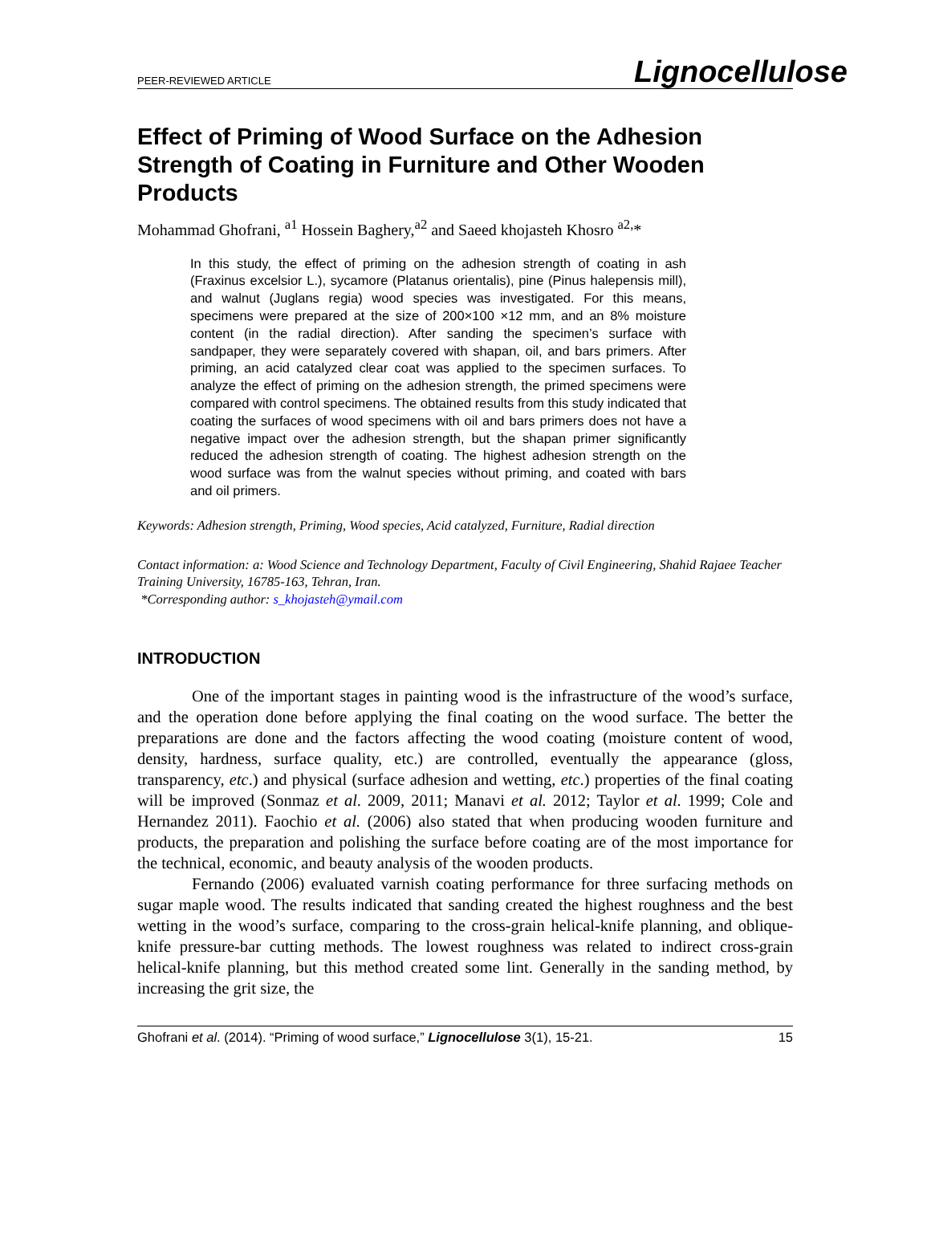PEER-REVIEWED ARTICLE Lignocellulose
Effect of Priming of Wood Surface on the Adhesion Strength of Coating in Furniture and Other Wooden Products
Mohammad Ghofrani, <sup>a1</sup> Hossein Baghery,<sup>a2</sup> and Saeed khojasteh Khosro <sup>a2,</sup>*
In this study, the effect of priming on the adhesion strength of coating in ash (Fraxinus excelsior L.), sycamore (Platanus orientalis), pine (Pinus halepensis mill), and walnut (Juglans regia) wood species was investigated. For this means, specimens were prepared at the size of 200×100 ×12 mm, and an 8% moisture content (in the radial direction). After sanding the specimen’s surface with sandpaper, they were separately covered with shapan, oil, and bars primers. After priming, an acid catalyzed clear coat was applied to the specimen surfaces. To analyze the effect of priming on the adhesion strength, the primed specimens were compared with control specimens. The obtained results from this study indicated that coating the surfaces of wood specimens with oil and bars primers does not have a negative impact over the adhesion strength, but the shapan primer significantly reduced the adhesion strength of coating. The highest adhesion strength on the wood surface was from the walnut species without priming, and coated with bars and oil primers.
Keywords: Adhesion strength, Priming, Wood species, Acid catalyzed, Furniture, Radial direction
Contact information: a: Wood Science and Technology Department, Faculty of Civil Engineering, Shahid Rajaee Teacher Training University, 16785-163, Tehran, Iran.
*Corresponding author: s_khojasteh@ymail.com
INTRODUCTION
One of the important stages in painting wood is the infrastructure of the wood’s surface, and the operation done before applying the final coating on the wood surface. The better the preparations are done and the factors affecting the wood coating (moisture content of wood, density, hardness, surface quality, etc.) are controlled, eventually the appearance (gloss, transparency, etc.) and physical (surface adhesion and wetting, etc.) properties of the final coating will be improved (Sonmaz et al. 2009, 2011; Manavi et al. 2012; Taylor et al. 1999; Cole and Hernandez 2011). Faochio et al. (2006) also stated that when producing wooden furniture and products, the preparation and polishing the surface before coating are of the most importance for the technical, economic, and beauty analysis of the wooden products.
Fernando (2006) evaluated varnish coating performance for three surfacing methods on sugar maple wood. The results indicated that sanding created the highest roughness and the best wetting in the wood’s surface, comparing to the cross-grain helical-knife planning, and oblique-knife pressure-bar cutting methods. The lowest roughness was related to indirect cross-grain helical-knife planning, but this method created some lint. Generally in the sanding method, by increasing the grit size, the
Ghofrani et al. (2014). “Priming of wood surface,” Lignocellulose 3(1), 15-21. 15